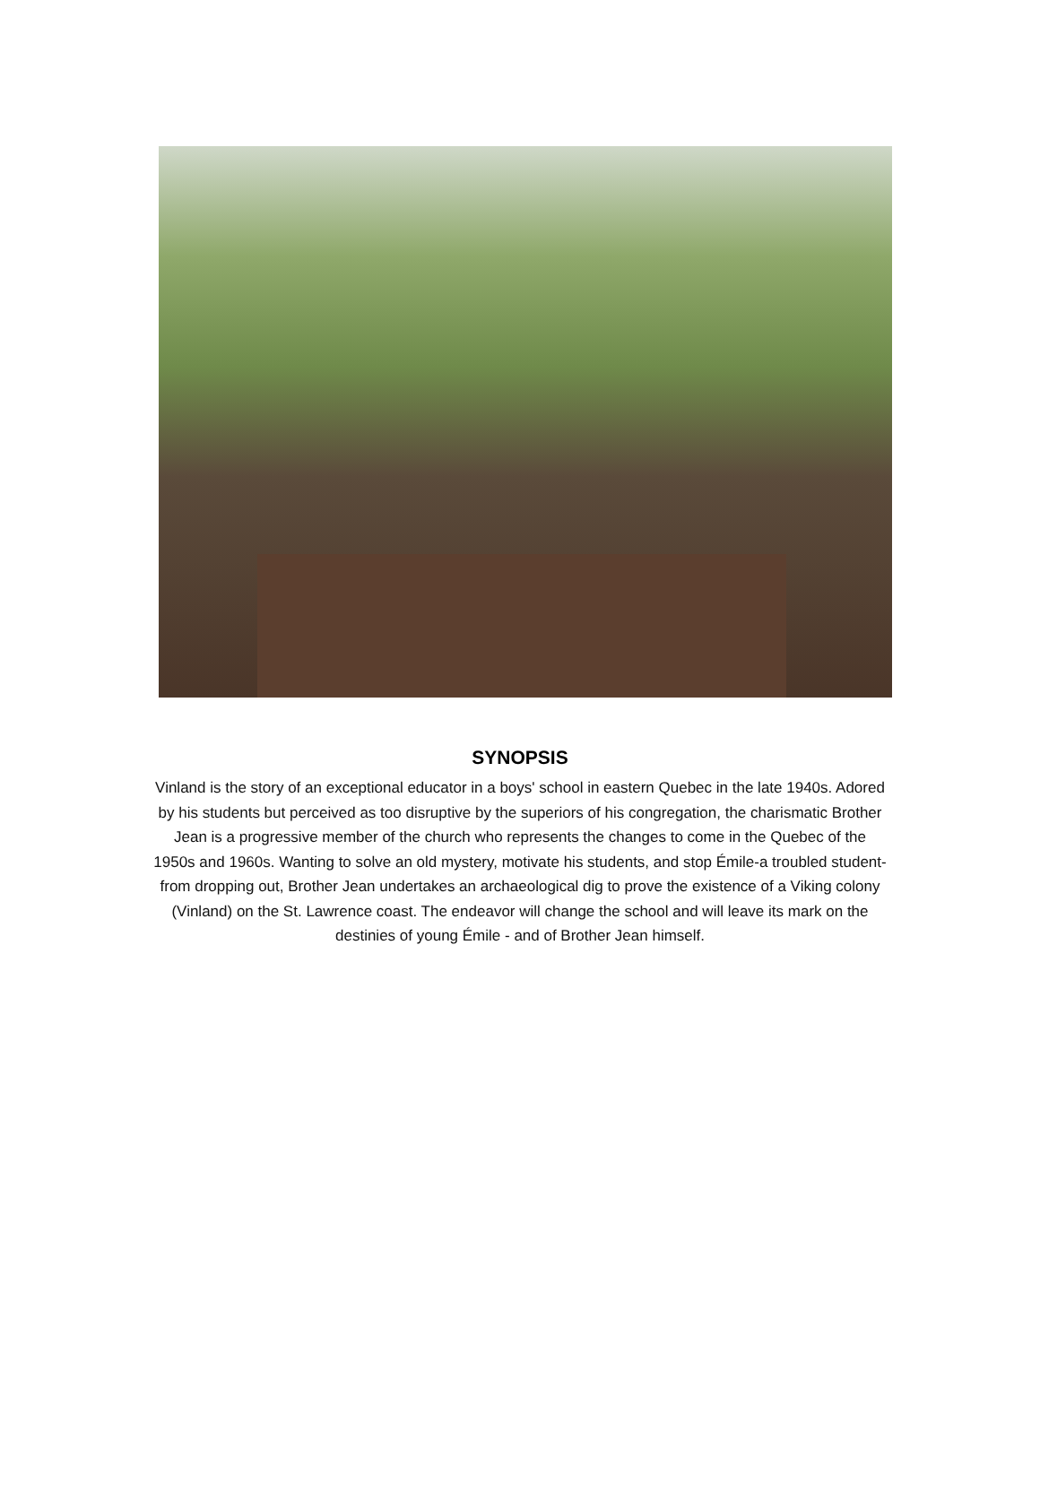SYNOPSIS
Vinland is the story of an exceptional educator in a boys' school in eastern Quebec in the late 1940s. Adored by his students but perceived as too disruptive by the superiors of his congregation, the charismatic Brother Jean is a progressive member of the church who represents the changes to come in the Quebec of the 1950s and 1960s. Wanting to solve an old mystery, motivate his students, and stop Émile-a troubled student-from dropping out, Brother Jean undertakes an archaeological dig to prove the existence of a Viking colony (Vinland) on the St. Lawrence coast. The endeavor will change the school and will leave its mark on the destinies of young Émile - and of Brother Jean himself.